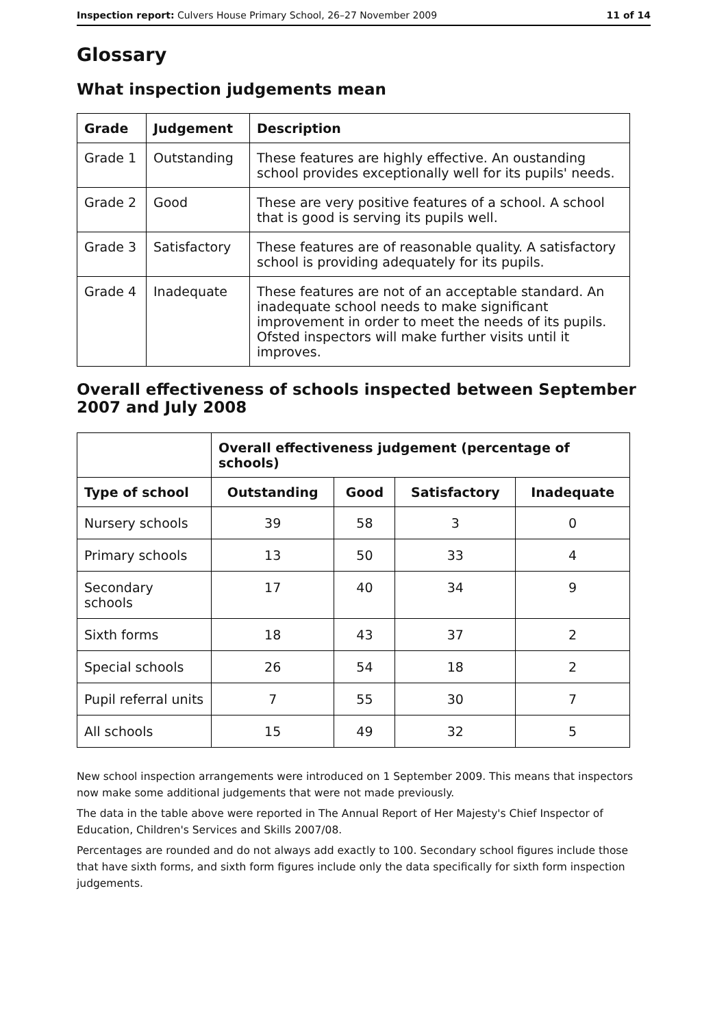Inspection report: Culvers House Primary School, 26–27 November 2009 11 of 14
Glossary
What inspection judgements mean
| Grade | Judgement | Description |
| --- | --- | --- |
| Grade 1 | Outstanding | These features are highly effective. An oustanding school provides exceptionally well for its pupils' needs. |
| Grade 2 | Good | These are very positive features of a school. A school that is good is serving its pupils well. |
| Grade 3 | Satisfactory | These features are of reasonable quality. A satisfactory school is providing adequately for its pupils. |
| Grade 4 | Inadequate | These features are not of an acceptable standard. An inadequate school needs to make significant improvement in order to meet the needs of its pupils. Ofsted inspectors will make further visits until it improves. |
Overall effectiveness of schools inspected between September 2007 and July 2008
| | Overall effectiveness judgement (percentage of schools) | | | |
| Type of school | Outstanding | Good | Satisfactory | Inadequate |
| Nursery schools | 39 | 58 | 3 | 0 |
| Primary schools | 13 | 50 | 33 | 4 |
| Secondary schools | 17 | 40 | 34 | 9 |
| Sixth forms | 18 | 43 | 37 | 2 |
| Special schools | 26 | 54 | 18 | 2 |
| Pupil referral units | 7 | 55 | 30 | 7 |
| All schools | 15 | 49 | 32 | 5 |
New school inspection arrangements were introduced on 1 September 2009. This means that inspectors now make some additional judgements that were not made previously.
The data in the table above were reported in The Annual Report of Her Majesty's Chief Inspector of Education, Children's Services and Skills 2007/08.
Percentages are rounded and do not always add exactly to 100. Secondary school figures include those that have sixth forms, and sixth form figures include only the data specifically for sixth form inspection judgements.